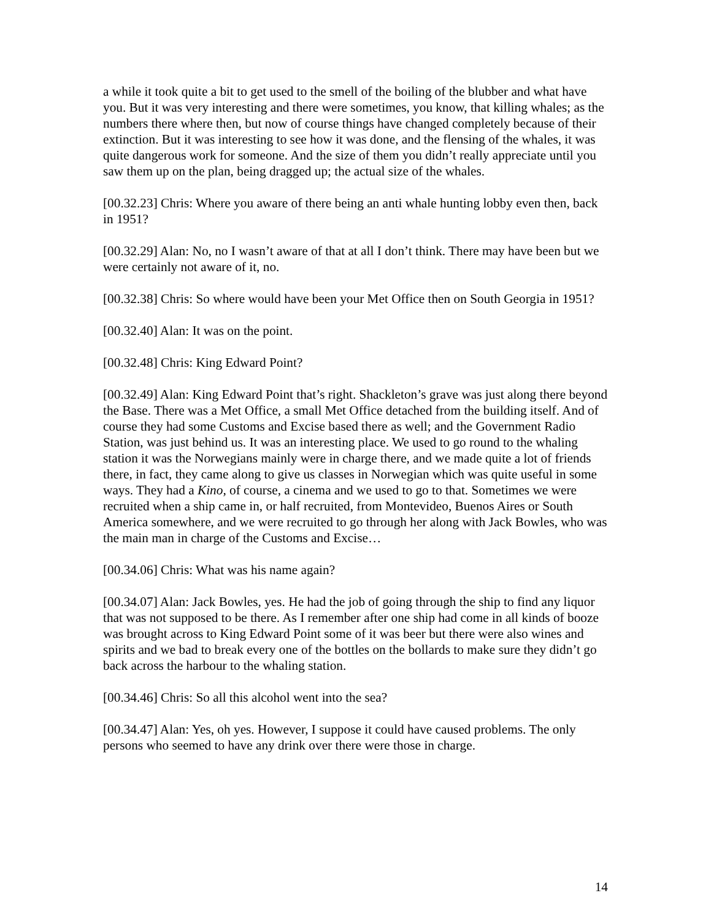a while it took quite a bit to get used to the smell of the boiling of the blubber and what have you. But it was very interesting and there were sometimes, you know, that killing whales; as the numbers there where then, but now of course things have changed completely because of their extinction. But it was interesting to see how it was done, and the flensing of the whales, it was quite dangerous work for someone. And the size of them you didn’t really appreciate until you saw them up on the plan, being dragged up; the actual size of the whales.
[00.32.23] Chris: Where you aware of there being an anti whale hunting lobby even then, back in 1951?
[00.32.29] Alan: No, no I wasn’t aware of that at all I don’t think. There may have been but we were certainly not aware of it, no.
[00.32.38] Chris: So where would have been your Met Office then on South Georgia in 1951?
[00.32.40] Alan: It was on the point.
[00.32.48] Chris: King Edward Point?
[00.32.49] Alan: King Edward Point that’s right. Shackleton’s grave was just along there beyond the Base. There was a Met Office, a small Met Office detached from the building itself. And of course they had some Customs and Excise based there as well; and the Government Radio Station, was just behind us. It was an interesting place. We used to go round to the whaling station it was the Norwegians mainly were in charge there, and we made quite a lot of friends there, in fact, they came along to give us classes in Norwegian which was quite useful in some ways. They had a Kino, of course, a cinema and we used to go to that. Sometimes we were recruited when a ship came in, or half recruited, from Montevideo, Buenos Aires or South America somewhere, and we were recruited to go through her along with Jack Bowles, who was the main man in charge of the Customs and Excise…
[00.34.06] Chris: What was his name again?
[00.34.07] Alan: Jack Bowles, yes. He had the job of going through the ship to find any liquor that was not supposed to be there. As I remember after one ship had come in all kinds of booze was brought across to King Edward Point some of it was beer but there were also wines and spirits and we bad to break every one of the bottles on the bollards to make sure they didn’t go back across the harbour to the whaling station.
[00.34.46] Chris: So all this alcohol went into the sea?
[00.34.47] Alan: Yes, oh yes. However, I suppose it could have caused problems. The only persons who seemed to have any drink over there were those in charge.
14